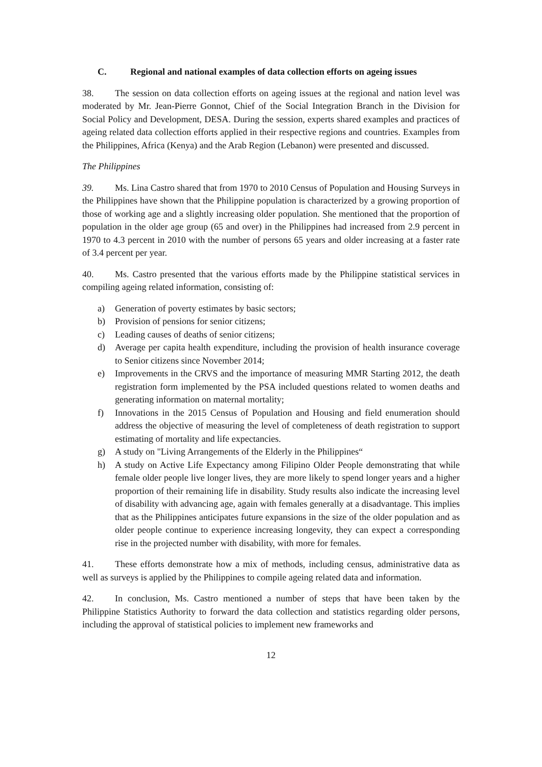C. Regional and national examples of data collection efforts on ageing issues
38. The session on data collection efforts on ageing issues at the regional and nation level was moderated by Mr. Jean-Pierre Gonnot, Chief of the Social Integration Branch in the Division for Social Policy and Development, DESA. During the session, experts shared examples and practices of ageing related data collection efforts applied in their respective regions and countries. Examples from the Philippines, Africa (Kenya) and the Arab Region (Lebanon) were presented and discussed.
The Philippines
39. Ms. Lina Castro shared that from 1970 to 2010 Census of Population and Housing Surveys in the Philippines have shown that the Philippine population is characterized by a growing proportion of those of working age and a slightly increasing older population. She mentioned that the proportion of population in the older age group (65 and over) in the Philippines had increased from 2.9 percent in 1970 to 4.3 percent in 2010 with the number of persons 65 years and older increasing at a faster rate of 3.4 percent per year.
40. Ms. Castro presented that the various efforts made by the Philippine statistical services in compiling ageing related information, consisting of:
a) Generation of poverty estimates by basic sectors;
b) Provision of pensions for senior citizens;
c) Leading causes of deaths of senior citizens;
d) Average per capita health expenditure, including the provision of health insurance coverage to Senior citizens since November 2014;
e) Improvements in the CRVS and the importance of measuring MMR Starting 2012, the death registration form implemented by the PSA included questions related to women deaths and generating information on maternal mortality;
f) Innovations in the 2015 Census of Population and Housing and field enumeration should address the objective of measuring the level of completeness of death registration to support estimating of mortality and life expectancies.
g) A study on "Living Arrangements of the Elderly in the Philippines“
h) A study on Active Life Expectancy among Filipino Older People demonstrating that while female older people live longer lives, they are more likely to spend longer years and a higher proportion of their remaining life in disability. Study results also indicate the increasing level of disability with advancing age, again with females generally at a disadvantage. This implies that as the Philippines anticipates future expansions in the size of the older population and as older people continue to experience increasing longevity, they can expect a corresponding rise in the projected number with disability, with more for females.
41. These efforts demonstrate how a mix of methods, including census, administrative data as well as surveys is applied by the Philippines to compile ageing related data and information.
42. In conclusion, Ms. Castro mentioned a number of steps that have been taken by the Philippine Statistics Authority to forward the data collection and statistics regarding older persons, including the approval of statistical policies to implement new frameworks and
12